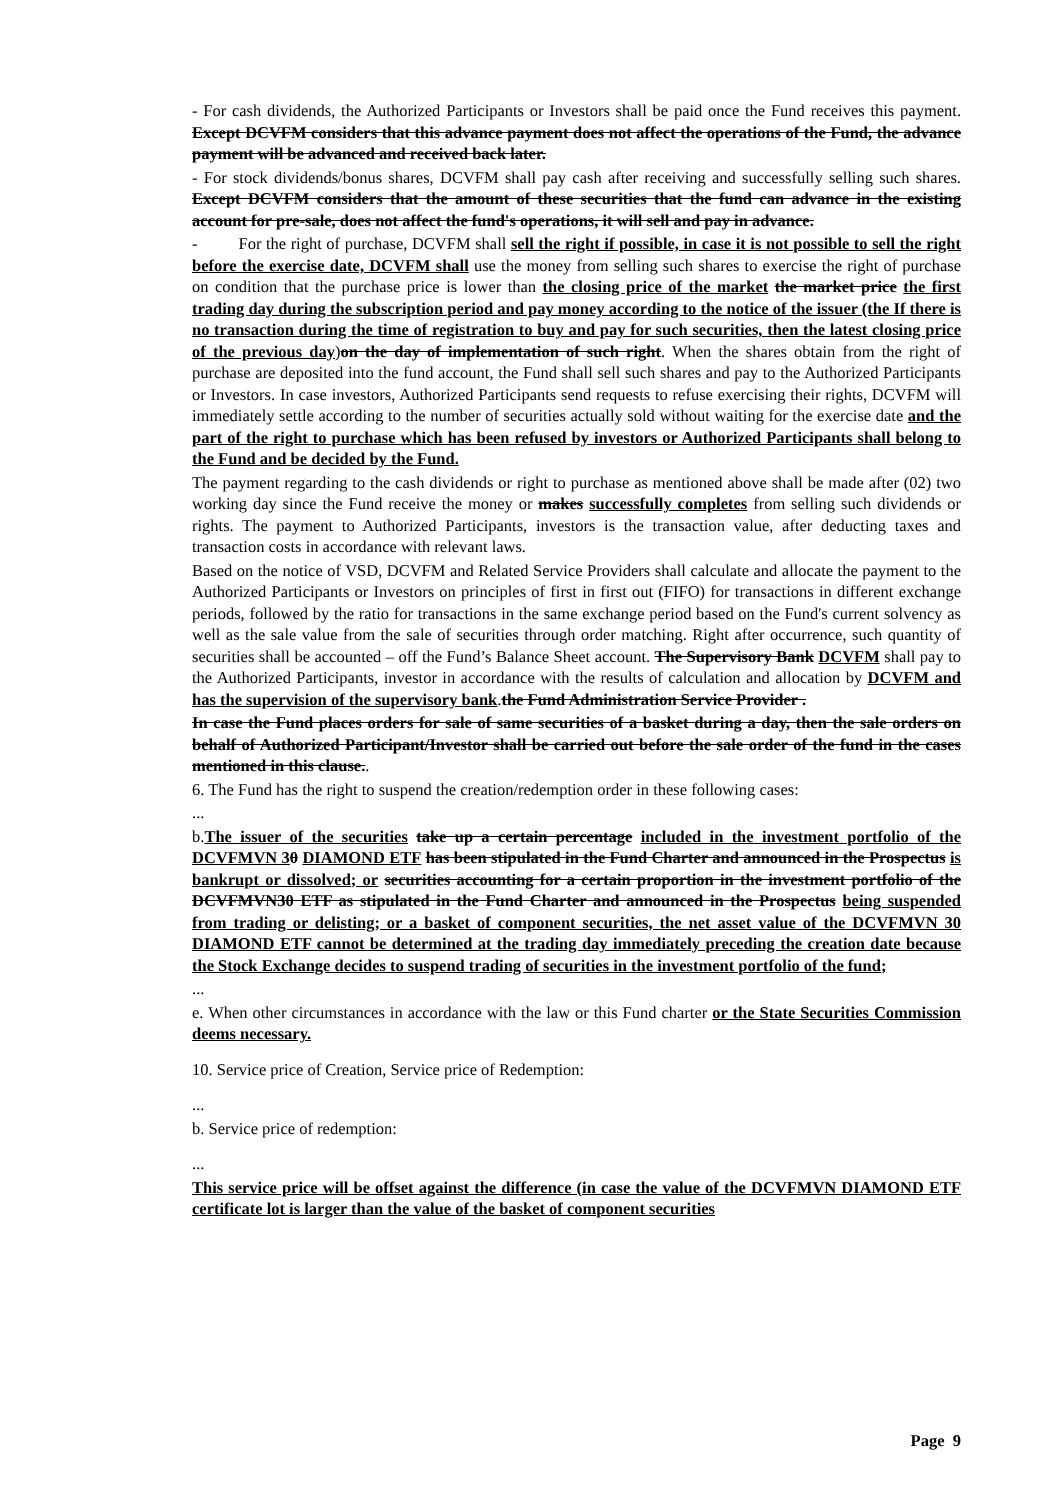- For cash dividends, the Authorized Participants or Investors shall be paid once the Fund receives this payment. Except DCVFM considers that this advance payment does not affect the operations of the Fund, the advance payment will be advanced and received back later.
- For stock dividends/bonus shares, DCVFM shall pay cash after receiving and successfully selling such shares. Except DCVFM considers that the amount of these securities that the fund can advance in the existing account for pre-sale, does not affect the fund's operations, it will sell and pay in advance.
- For the right of purchase, DCVFM shall sell the right if possible, in case it is not possible to sell the right before the exercise date, DCVFM shall use the money from selling such shares to exercise the right of purchase on condition that the purchase price is lower than the closing price of the market the market price the first trading day during the subscription period and pay money according to the notice of the issuer (the If there is no transaction during the time of registration to buy and pay for such securities, then the latest closing price of the previous day)on the day of implementation of such right. When the shares obtain from the right of purchase are deposited into the fund account, the Fund shall sell such shares and pay to the Authorized Participants or Investors. In case investors, Authorized Participants send requests to refuse exercising their rights, DCVFM will immediately settle according to the number of securities actually sold without waiting for the exercise date and the part of the right to purchase which has been refused by investors or Authorized Participants shall belong to the Fund and be decided by the Fund.
The payment regarding to the cash dividends or right to purchase as mentioned above shall be made after (02) two working day since the Fund receive the money or makes successfully completes from selling such dividends or rights. The payment to Authorized Participants, investors is the transaction value, after deducting taxes and transaction costs in accordance with relevant laws.
Based on the notice of VSD, DCVFM and Related Service Providers shall calculate and allocate the payment to the Authorized Participants or Investors on principles of first in first out (FIFO) for transactions in different exchange periods, followed by the ratio for transactions in the same exchange period based on the Fund's current solvency as well as the sale value from the sale of securities through order matching. Right after occurrence, such quantity of securities shall be accounted – off the Fund’s Balance Sheet account. The Supervisory Bank DCVFM shall pay to the Authorized Participants, investor in accordance with the results of calculation and allocation by DCVFM and has the supervision of the supervisory bank.the Fund Administration Service Provider .
In case the Fund places orders for sale of same securities of a basket during a day, then the sale orders on behalf of Authorized Participant/Investor shall be carried out before the sale order of the fund in the cases mentioned in this clause..
6. The Fund has the right to suspend the creation/redemption order in these following cases:
...
b.The issuer of the securities take up a certain percentage included in the investment portfolio of the DCVFMVN 30 DIAMOND ETF has been stipulated in the Fund Charter and announced in the Prospectus is bankrupt or dissolved; or securities accounting for a certain proportion in the investment portfolio of the DCVFMVN30 ETF as stipulated in the Fund Charter and announced in the Prospectus being suspended from trading or delisting; or a basket of component securities, the net asset value of the DCVFMVN 30 DIAMOND ETF cannot be determined at the trading day immediately preceding the creation date because the Stock Exchange decides to suspend trading of securities in the investment portfolio of the fund;
...
e. When other circumstances in accordance with the law or this Fund charter or the State Securities Commission deems necessary.
10. Service price of Creation, Service price of Redemption:
...
b. Service price of redemption:
...
This service price will be offset against the difference (in case the value of the DCVFMVN DIAMOND ETF certificate lot is larger than the value of the basket of component securities
Page 9